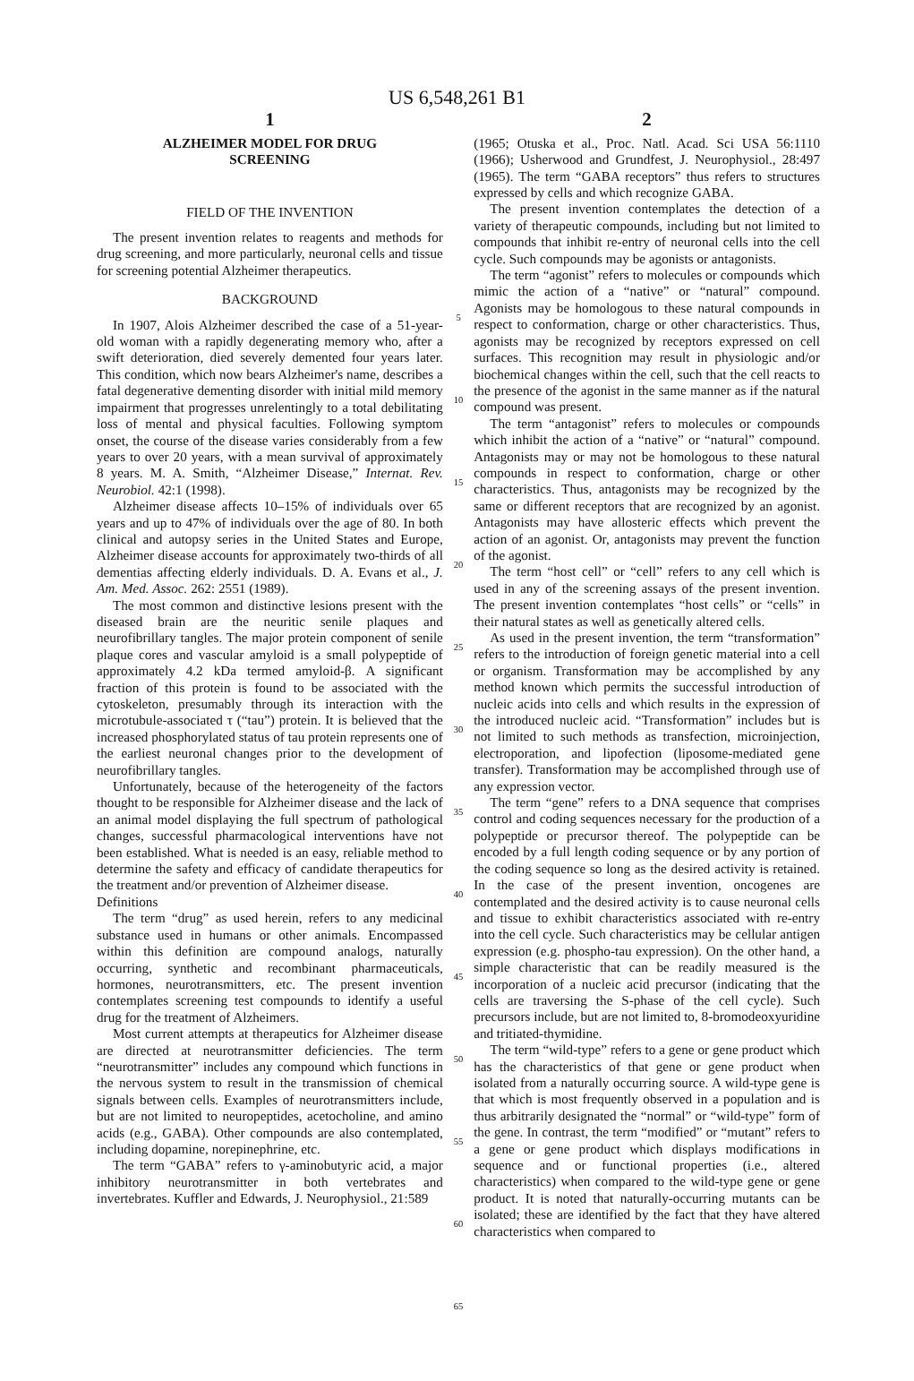US 6,548,261 B1
1
ALZHEIMER MODEL FOR DRUG
SCREENING
FIELD OF THE INVENTION
The present invention relates to reagents and methods for drug screening, and more particularly, neuronal cells and tissue for screening potential Alzheimer therapeutics.
BACKGROUND
In 1907, Alois Alzheimer described the case of a 51-year-old woman with a rapidly degenerating memory who, after a swift deterioration, died severely demented four years later. This condition, which now bears Alzheimer's name, describes a fatal degenerative dementing disorder with initial mild memory impairment that progresses unrelentingly to a total debilitating loss of mental and physical faculties. Following symptom onset, the course of the disease varies considerably from a few years to over 20 years, with a mean survival of approximately 8 years. M. A. Smith, “Alzheimer Disease,” Internat. Rev. Neurobiol. 42:1 (1998).
Alzheimer disease affects 10–15% of individuals over 65 years and up to 47% of individuals over the age of 80. In both clinical and autopsy series in the United States and Europe, Alzheimer disease accounts for approximately two-thirds of all dementias affecting elderly individuals. D. A. Evans et al., J. Am. Med. Assoc. 262: 2551 (1989).
The most common and distinctive lesions present with the diseased brain are the neuritic senile plaques and neurofibrillary tangles. The major protein component of senile plaque cores and vascular amyloid is a small polypeptide of approximately 4.2 kDa termed amyloid-β. A significant fraction of this protein is found to be associated with the cytoskeleton, presumably through its interaction with the microtubule-associated τ (“tau”) protein. It is believed that the increased phosphorylated status of tau protein represents one of the earliest neuronal changes prior to the development of neurofibrillary tangles.
Unfortunately, because of the heterogeneity of the factors thought to be responsible for Alzheimer disease and the lack of an animal model displaying the full spectrum of pathological changes, successful pharmacological interventions have not been established. What is needed is an easy, reliable method to determine the safety and efficacy of candidate therapeutics for the treatment and/or prevention of Alzheimer disease.
Definitions
The term “drug” as used herein, refers to any medicinal substance used in humans or other animals. Encompassed within this definition are compound analogs, naturally occurring, synthetic and recombinant pharmaceuticals, hormones, neurotransmitters, etc. The present invention contemplates screening test compounds to identify a useful drug for the treatment of Alzheimers.
Most current attempts at therapeutics for Alzheimer disease are directed at neurotransmitter deficiencies. The term “neurotransmitter” includes any compound which functions in the nervous system to result in the transmission of chemical signals between cells. Examples of neurotransmitters include, but are not limited to neuropeptides, acetocholine, and amino acids (e.g., GABA). Other compounds are also contemplated, including dopamine, norepinephrine, etc.
The term “GABA” refers to γ-aminobutyric acid, a major inhibitory neurotransmitter in both vertebrates and invertebrates. Kuffler and Edwards, J. Neurophysiol., 21:589
5
10
15
20
25
30
35
40
45
50
55
60
65
2
(1965; Otuska et al., Proc. Natl. Acad. Sci USA 56:1110 (1966); Usherwood and Grundfest, J. Neurophysiol., 28:497 (1965). The term “GABA receptors” thus refers to structures expressed by cells and which recognize GABA.
The present invention contemplates the detection of a variety of therapeutic compounds, including but not limited to compounds that inhibit re-entry of neuronal cells into the cell cycle. Such compounds may be agonists or antagonists.
The term “agonist” refers to molecules or compounds which mimic the action of a “native” or “natural” compound. Agonists may be homologous to these natural compounds in respect to conformation, charge or other characteristics. Thus, agonists may be recognized by receptors expressed on cell surfaces. This recognition may result in physiologic and/or biochemical changes within the cell, such that the cell reacts to the presence of the agonist in the same manner as if the natural compound was present.
The term “antagonist” refers to molecules or compounds which inhibit the action of a “native” or “natural” compound. Antagonists may or may not be homologous to these natural compounds in respect to conformation, charge or other characteristics. Thus, antagonists may be recognized by the same or different receptors that are recognized by an agonist. Antagonists may have allosteric effects which prevent the action of an agonist. Or, antagonists may prevent the function of the agonist.
The term “host cell” or “cell” refers to any cell which is used in any of the screening assays of the present invention. The present invention contemplates “host cells” or “cells” in their natural states as well as genetically altered cells.
As used in the present invention, the term “transformation” refers to the introduction of foreign genetic material into a cell or organism. Transformation may be accomplished by any method known which permits the successful introduction of nucleic acids into cells and which results in the expression of the introduced nucleic acid. “Transformation” includes but is not limited to such methods as transfection, microinjection, electroporation, and lipofection (liposome-mediated gene transfer). Transformation may be accomplished through use of any expression vector.
The term “gene” refers to a DNA sequence that comprises control and coding sequences necessary for the production of a polypeptide or precursor thereof. The polypeptide can be encoded by a full length coding sequence or by any portion of the coding sequence so long as the desired activity is retained. In the case of the present invention, oncogenes are contemplated and the desired activity is to cause neuronal cells and tissue to exhibit characteristics associated with re-entry into the cell cycle. Such characteristics may be cellular antigen expression (e.g. phospho-tau expression). On the other hand, a simple characteristic that can be readily measured is the incorporation of a nucleic acid precursor (indicating that the cells are traversing the S-phase of the cell cycle). Such precursors include, but are not limited to, 8-bromodeoxyuridine and tritiated-thymidine.
The term “wild-type” refers to a gene or gene product which has the characteristics of that gene or gene product when isolated from a naturally occurring source. A wild-type gene is that which is most frequently observed in a population and is thus arbitrarily designated the “normal” or “wild-type” form of the gene. In contrast, the term “modified” or “mutant” refers to a gene or gene product which displays modifications in sequence and or functional properties (i.e., altered characteristics) when compared to the wild-type gene or gene product. It is noted that naturally-occurring mutants can be isolated; these are identified by the fact that they have altered characteristics when compared to